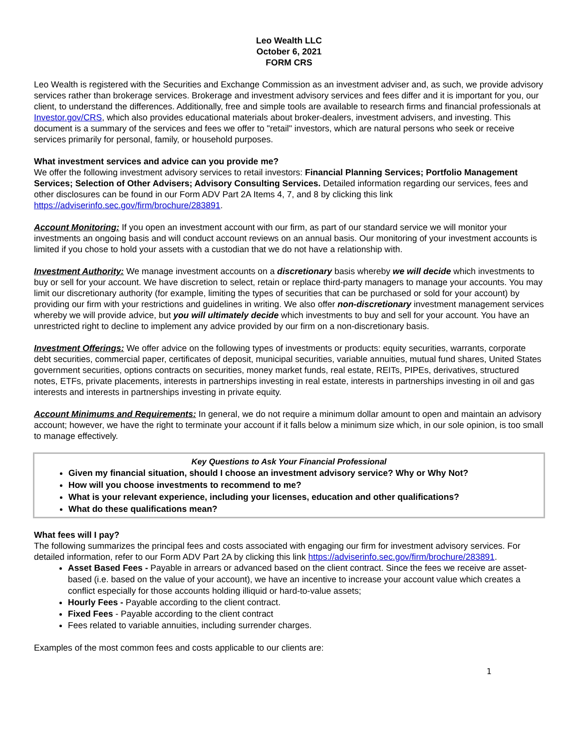Leo Wealth LLC
October 6, 2021
FORM CRS
Leo Wealth is registered with the Securities and Exchange Commission as an investment adviser and, as such, we provide advisory services rather than brokerage services. Brokerage and investment advisory services and fees differ and it is important for you, our client, to understand the differences. Additionally, free and simple tools are available to research firms and financial professionals at Investor.gov/CRS, which also provides educational materials about broker-dealers, investment advisers, and investing. This document is a summary of the services and fees we offer to "retail" investors, which are natural persons who seek or receive services primarily for personal, family, or household purposes.
What investment services and advice can you provide me?
We offer the following investment advisory services to retail investors: Financial Planning Services; Portfolio Management Services; Selection of Other Advisers; Advisory Consulting Services. Detailed information regarding our services, fees and other disclosures can be found in our Form ADV Part 2A Items 4, 7, and 8 by clicking this link https://adviserinfo.sec.gov/firm/brochure/283891.
Account Monitoring: If you open an investment account with our firm, as part of our standard service we will monitor your investments an ongoing basis and will conduct account reviews on an annual basis. Our monitoring of your investment accounts is limited if you chose to hold your assets with a custodian that we do not have a relationship with.
Investment Authority: We manage investment accounts on a discretionary basis whereby we will decide which investments to buy or sell for your account. We have discretion to select, retain or replace third-party managers to manage your accounts. You may limit our discretionary authority (for example, limiting the types of securities that can be purchased or sold for your account) by providing our firm with your restrictions and guidelines in writing. We also offer non-discretionary investment management services whereby we will provide advice, but you will ultimately decide which investments to buy and sell for your account. You have an unrestricted right to decline to implement any advice provided by our firm on a non-discretionary basis.
Investment Offerings: We offer advice on the following types of investments or products: equity securities, warrants, corporate debt securities, commercial paper, certificates of deposit, municipal securities, variable annuities, mutual fund shares, United States government securities, options contracts on securities, money market funds, real estate, REITs, PIPEs, derivatives, structured notes, ETFs, private placements, interests in partnerships investing in real estate, interests in partnerships investing in oil and gas interests and interests in partnerships investing in private equity.
Account Minimums and Requirements: In general, we do not require a minimum dollar amount to open and maintain an advisory account; however, we have the right to terminate your account if it falls below a minimum size which, in our sole opinion, is too small to manage effectively.
Key Questions to Ask Your Financial Professional
Given my financial situation, should I choose an investment advisory service? Why or Why Not?
How will you choose investments to recommend to me?
What is your relevant experience, including your licenses, education and other qualifications?
What do these qualifications mean?
What fees will I pay?
The following summarizes the principal fees and costs associated with engaging our firm for investment advisory services. For detailed information, refer to our Form ADV Part 2A by clicking this link https://adviserinfo.sec.gov/firm/brochure/283891.
Asset Based Fees - Payable in arrears or advanced based on the client contract. Since the fees we receive are asset-based (i.e. based on the value of your account), we have an incentive to increase your account value which creates a conflict especially for those accounts holding illiquid or hard-to-value assets;
Hourly Fees - Payable according to the client contract.
Fixed Fees - Payable according to the client contract
Fees related to variable annuities, including surrender charges.
Examples of the most common fees and costs applicable to our clients are:
1